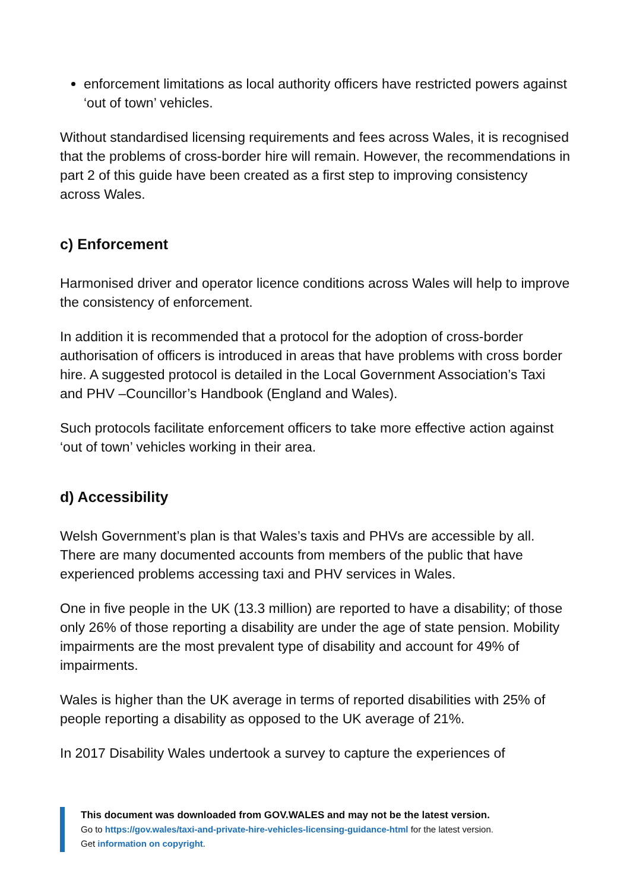enforcement limitations as local authority officers have restricted powers against ‘out of town’ vehicles.
Without standardised licensing requirements and fees across Wales, it is recognised that the problems of cross-border hire will remain. However, the recommendations in part 2 of this guide have been created as a first step to improving consistency across Wales.
c) Enforcement
Harmonised driver and operator licence conditions across Wales will help to improve the consistency of enforcement.
In addition it is recommended that a protocol for the adoption of cross-border authorisation of officers is introduced in areas that have problems with cross border hire. A suggested protocol is detailed in the Local Government Association’s Taxi and PHV –Councillor’s Handbook (England and Wales).
Such protocols facilitate enforcement officers to take more effective action against ‘out of town’ vehicles working in their area.
d) Accessibility
Welsh Government’s plan is that Wales’s taxis and PHVs are accessible by all. There are many documented accounts from members of the public that have experienced problems accessing taxi and PHV services in Wales.
One in five people in the UK (13.3 million) are reported to have a disability; of those only 26% of those reporting a disability are under the age of state pension. Mobility impairments are the most prevalent type of disability and account for 49% of impairments.
Wales is higher than the UK average in terms of reported disabilities with 25% of people reporting a disability as opposed to the UK average of 21%.
In 2017 Disability Wales undertook a survey to capture the experiences of
This document was downloaded from GOV.WALES and may not be the latest version.
Go to https://gov.wales/taxi-and-private-hire-vehicles-licensing-guidance-html for the latest version.
Get information on copyright.